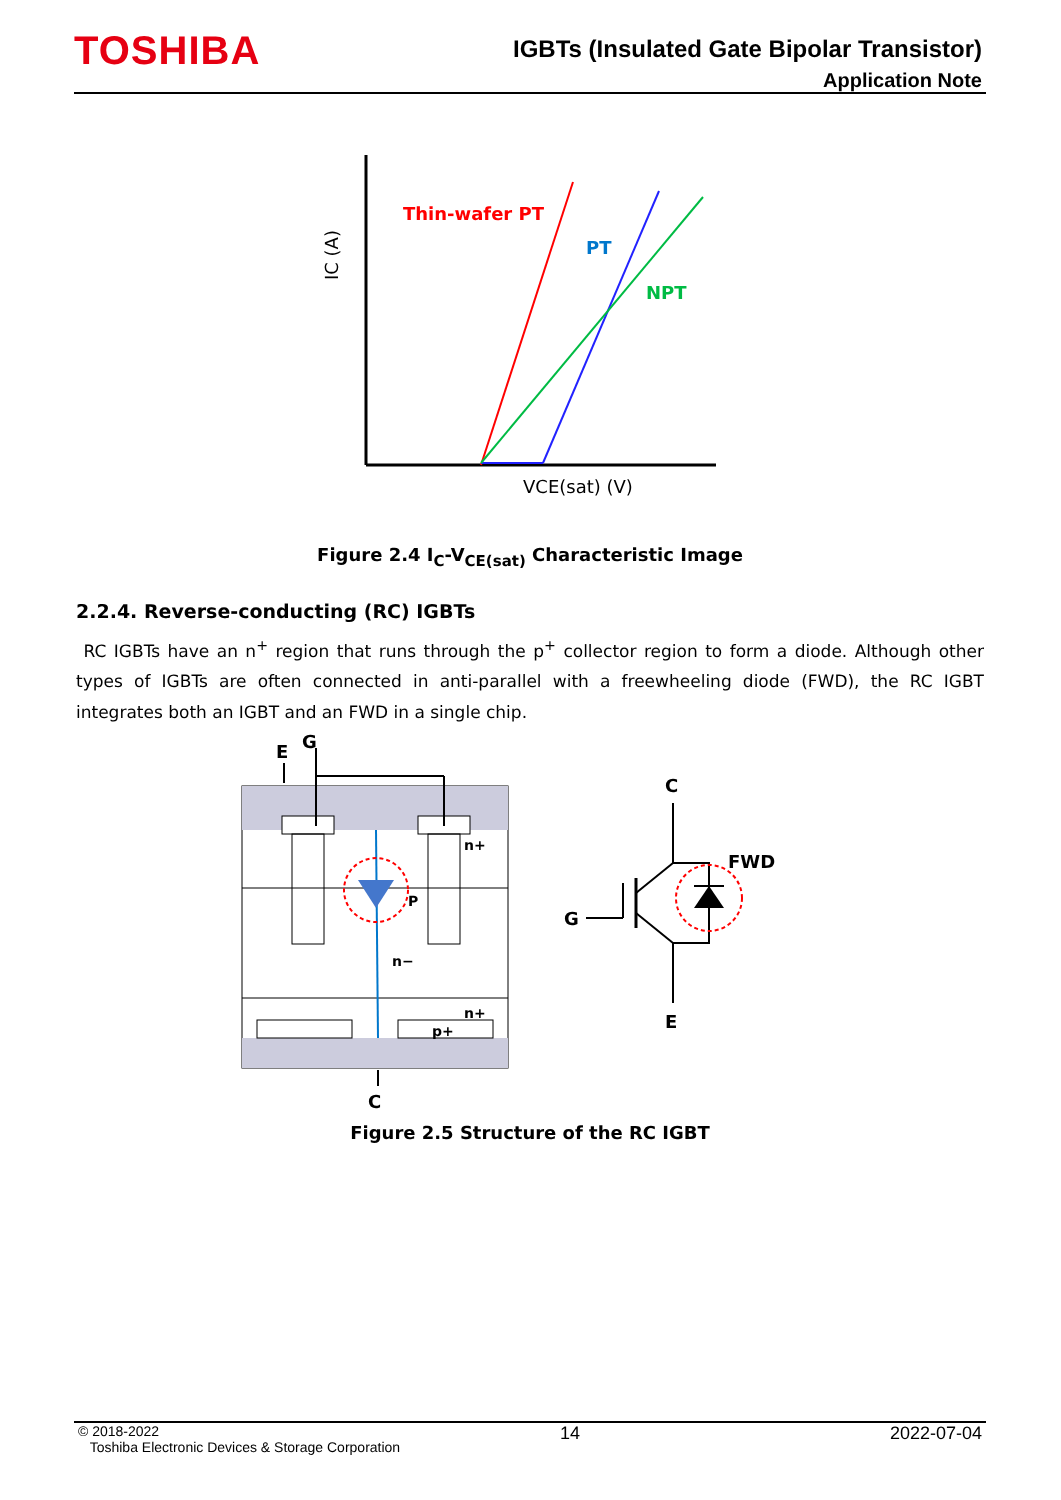TOSHIBA
IGBTs (Insulated Gate Bipolar Transistor)
Application Note
Thin-wafer PT
PT
NPT
IC (A)
VCE(sat) (V)
Figure 2.4 I<sub>C</sub>-V<sub>CE(sat)</sub> Characteristic Image
2.2.4. Reverse-conducting (RC) IGBTs
RC IGBTs have an n<sup>+</sup> region that runs through the p<sup>+</sup> collector region to form a diode. Although other types of IGBTs are often connected in anti-parallel with a freewheeling diode (FWD), the RC IGBT integrates both an IGBT and an FWD in a single chip.
E
G
C
n+
P
n−
n+
p+
C
E
G
FWD
Figure 2.5 Structure of the RC IGBT
© 2018-2022
Toshiba Electronic Devices & Storage Corporation 14 2022-07-04